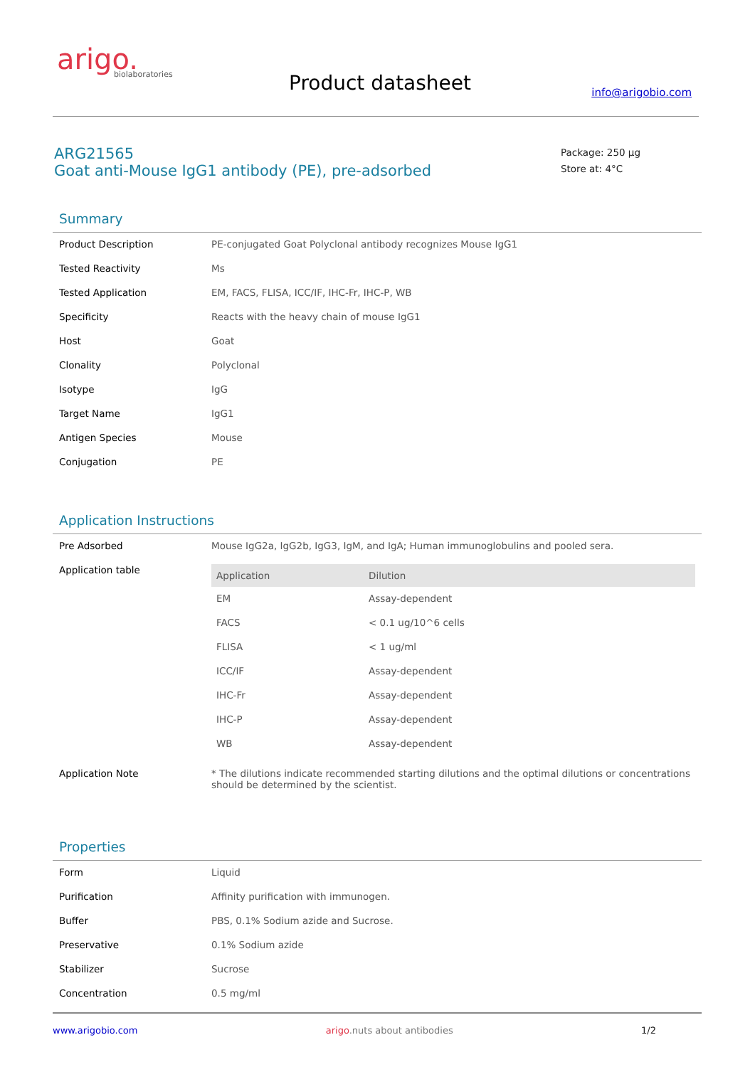arigo.
biolaboratories
Product datasheet info@arigobio.com
ARG21565
Goat anti-Mouse IgG1 antibody (PE), pre-adsorbed
Package: 250 μg
Store at: 4°C
Summary
| Product Description | PE-conjugated Goat Polyclonal antibody recognizes Mouse IgG1 |
| Tested Reactivity | Ms |
| Tested Application | EM, FACS, FLISA, ICC/IF, IHC-Fr, IHC-P, WB |
| Specificity | Reacts with the heavy chain of mouse IgG1 |
| Host | Goat |
| Clonality | Polyclonal |
| Isotype | IgG |
| Target Name | IgG1 |
| Antigen Species | Mouse |
| Conjugation | PE |
Application Instructions
| Pre Adsorbed | Mouse IgG2a, IgG2b, IgG3, IgM, and IgA; Human immunoglobulins and pooled sera. |
| Application table | / Application / Dilution / / --- / --- / / EM / Assay-dependent / / FACS / < 0.1 ug/10^6 cells / / FLISA / < 1 ug/ml / / ICC/IF / Assay-dependent / / IHC-Fr / Assay-dependent / / IHC-P / Assay-dependent / / WB / Assay-dependent / |
| Application Note | * The dilutions indicate recommended starting dilutions and the optimal dilutions or concentrations should be determined by the scientist. |
Properties
| Form | Liquid |
| Purification | Affinity purification with immunogen. |
| Buffer | PBS, 0.1% Sodium azide and Sucrose. |
| Preservative | 0.1% Sodium azide |
| Stabilizer | Sucrose |
| Concentration | 0.5 mg/ml |
www.arigobio.com arigo.nuts about antibodies 1/2